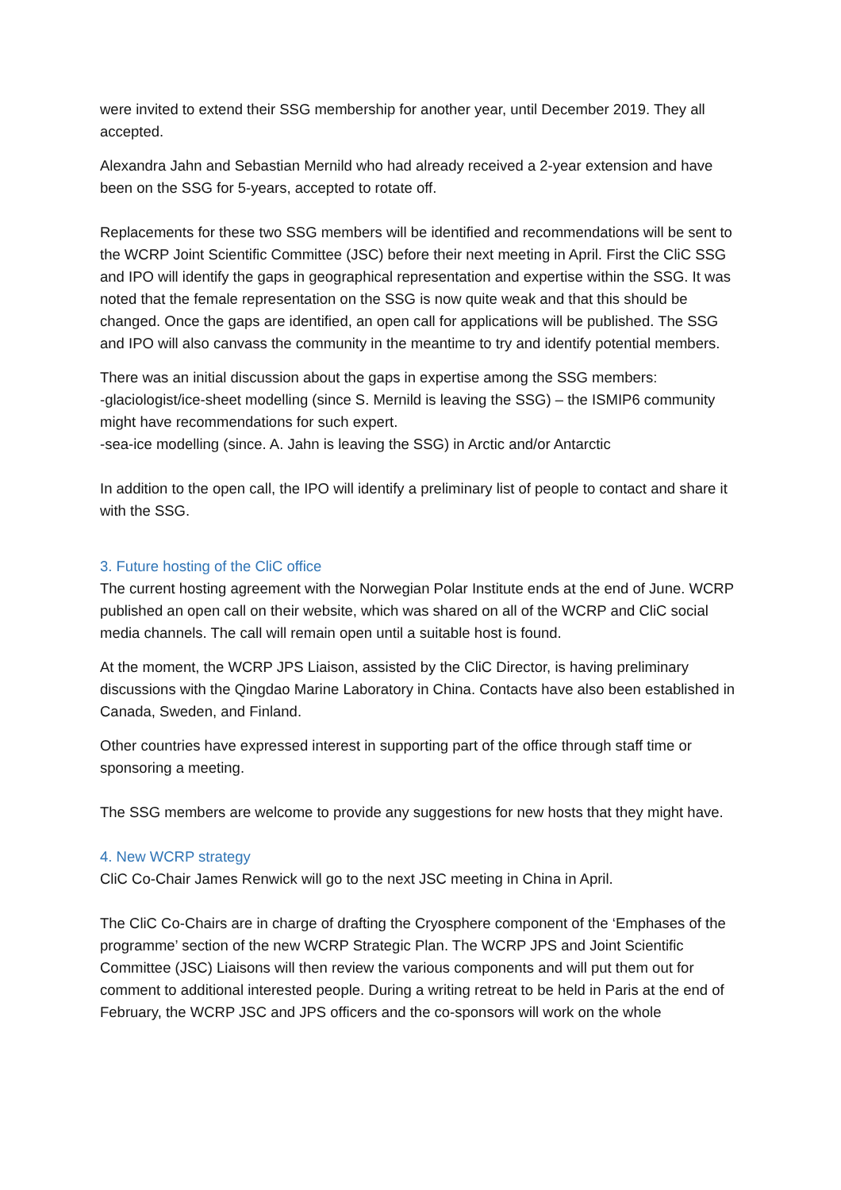were invited to extend their SSG membership for another year, until December 2019. They all accepted.
Alexandra Jahn and Sebastian Mernild who had already received a 2-year extension and have been on the SSG for 5-years, accepted to rotate off.
Replacements for these two SSG members will be identified and recommendations will be sent to the WCRP Joint Scientific Committee (JSC) before their next meeting in April. First the CliC SSG and IPO will identify the gaps in geographical representation and expertise within the SSG. It was noted that the female representation on the SSG is now quite weak and that this should be changed. Once the gaps are identified, an open call for applications will be published. The SSG and IPO will also canvass the community in the meantime to try and identify potential members.
There was an initial discussion about the gaps in expertise among the SSG members:
-glaciologist/ice-sheet modelling (since S. Mernild is leaving the SSG) – the ISMIP6 community might have recommendations for such expert.
-sea-ice modelling (since. A. Jahn is leaving the SSG) in Arctic and/or Antarctic
In addition to the open call, the IPO will identify a preliminary list of people to contact and share it with the SSG.
3. Future hosting of the CliC office
The current hosting agreement with the Norwegian Polar Institute ends at the end of June. WCRP published an open call on their website, which was shared on all of the WCRP and CliC social media channels. The call will remain open until a suitable host is found.
At the moment, the WCRP JPS Liaison, assisted by the CliC Director, is having preliminary discussions with the Qingdao Marine Laboratory in China. Contacts have also been established in Canada, Sweden, and Finland.
Other countries have expressed interest in supporting part of the office through staff time or sponsoring a meeting.
The SSG members are welcome to provide any suggestions for new hosts that they might have.
4. New WCRP strategy
CliC Co-Chair James Renwick will go to the next JSC meeting in China in April.
The CliC Co-Chairs are in charge of drafting the Cryosphere component of the ‘Emphases of the programme’ section of the new WCRP Strategic Plan. The WCRP JPS and Joint Scientific Committee (JSC) Liaisons will then review the various components and will put them out for comment to additional interested people. During a writing retreat to be held in Paris at the end of February, the WCRP JSC and JPS officers and the co-sponsors will work on the whole